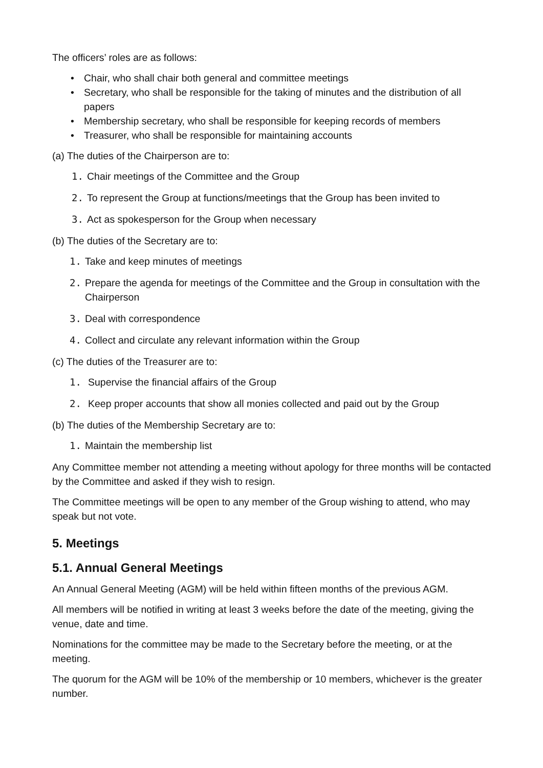The officers’ roles are as follows:
• Chair, who shall chair both general and committee meetings
• Secretary, who shall be responsible for the taking of minutes and the distribution of all papers
• Membership secretary, who shall be responsible for keeping records of members
• Treasurer, who shall be responsible for maintaining accounts
(a) The duties of the Chairperson are to:
1. Chair meetings of the Committee and the Group
2. To represent the Group at functions/meetings that the Group has been invited to
3. Act as spokesperson for the Group when necessary
(b) The duties of the Secretary are to:
1. Take and keep minutes of meetings
2. Prepare the agenda for meetings of the Committee and the Group in consultation with the Chairperson
3. Deal with correspondence
4. Collect and circulate any relevant information within the Group
(c) The duties of the Treasurer are to:
1. Supervise the financial affairs of the Group
2. Keep proper accounts that show all monies collected and paid out by the Group
(b) The duties of the Membership Secretary are to:
1. Maintain the membership list
Any Committee member not attending a meeting without apology for three months will be contacted by the Committee and asked if they wish to resign.
The Committee meetings will be open to any member of the Group wishing to attend, who may speak but not vote.
5. Meetings
5.1. Annual General Meetings
An Annual General Meeting (AGM) will be held within fifteen months of the previous AGM.
All members will be notified in writing at least 3 weeks before the date of the meeting, giving the venue, date and time.
Nominations for the committee may be made to the Secretary before the meeting, or at the meeting.
The quorum for the AGM will be 10% of the membership or 10 members, whichever is the greater number.